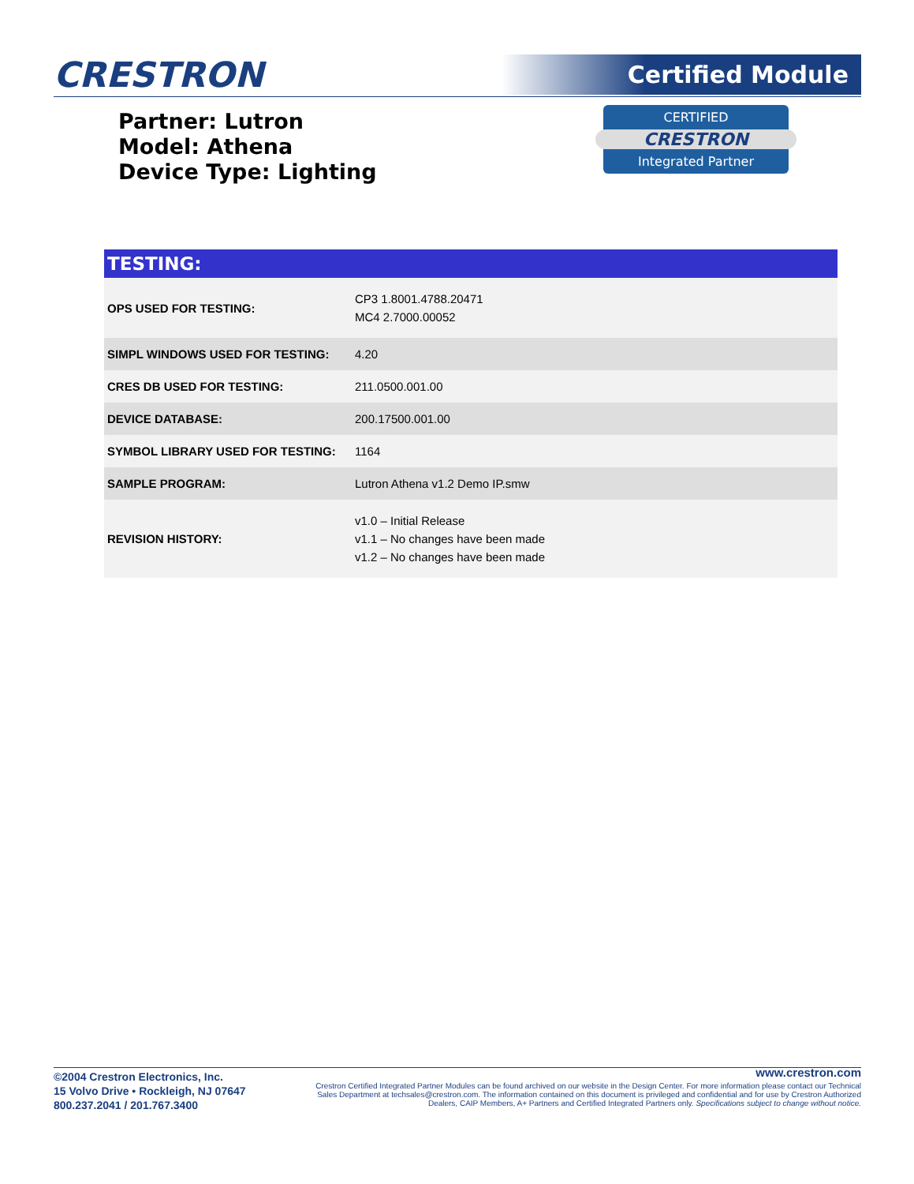CRESTRON
Certified Module
Partner: Lutron
Model: Athena
Device Type: Lighting
CERTIFIED
CRESTRON
Integrated Partner
TESTING:
| OPS USED FOR TESTING: | CP3 1.8001.4788.20471 MC4 2.7000.00052 |
| SIMPL WINDOWS USED FOR TESTING: | 4.20 |
| CRES DB USED FOR TESTING: | 211.0500.001.00 |
| DEVICE DATABASE: | 200.17500.001.00 |
| SYMBOL LIBRARY USED FOR TESTING: | 1164 |
| SAMPLE PROGRAM: | Lutron Athena v1.2 Demo IP.smw |
| REVISION HISTORY: | v1.0 – Initial Release v1.1 – No changes have been made v1.2 – No changes have been made |
©2004 Crestron Electronics, Inc.
15 Volvo Drive • Rockleigh, NJ 07647
800.237.2041 / 201.767.3400
www.crestron.com
Crestron Certified Integrated Partner Modules can be found archived on our website in the Design Center. For more information please contact our Technical Sales Department at techsales@crestron.com. The information contained on this document is privileged and confidential and for use by Crestron Authorized Dealers, CAIP Members, A+ Partners and Certified Integrated Partners only. Specifications subject to change without notice.